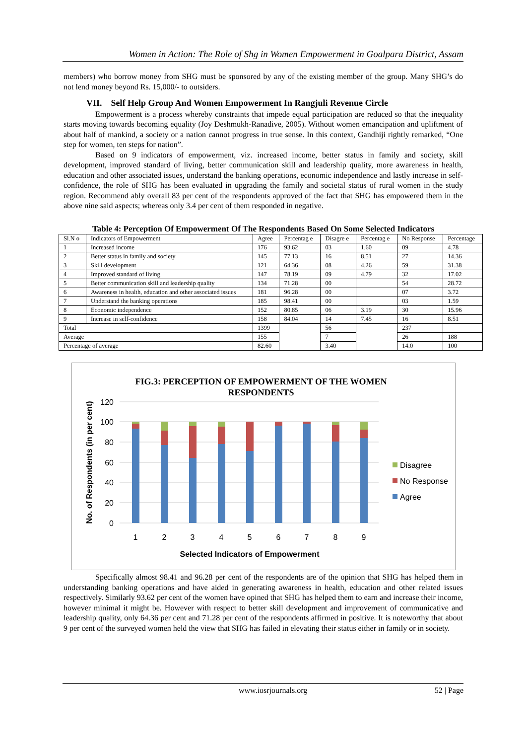Women in Action: The Role of Shg in Women Empowerment in Goalpara District, Assam
members) who borrow money from SHG must be sponsored by any of the existing member of the group. Many SHG’s do not lend money beyond Rs. 15,000/- to outsiders.
VII. Self Help Group And Women Empowerment In Rangjuli Revenue Circle
Empowerment is a process whereby constraints that impede equal participation are reduced so that the inequality starts moving towards becoming equality (Joy Deshmukh-Ranadive, 2005). Without women emancipation and upliftment of about half of mankind, a society or a nation cannot progress in true sense. In this context, Gandhiji rightly remarked, “One step for women, ten steps for nation”.
Based on 9 indicators of empowerment, viz. increased income, better status in family and society, skill development, improved standard of living, better communication skill and leadership quality, more awareness in health, education and other associated issues, understand the banking operations, economic independence and lastly increase in self-confidence, the role of SHG has been evaluated in upgrading the family and societal status of rural women in the study region. Recommend ably overall 83 per cent of the respondents approved of the fact that SHG has empowered them in the above nine said aspects; whereas only 3.4 per cent of them responded in negative.
Table 4: Perception Of Empowerment Of The Respondents Based On Some Selected Indicators
| Sl.N o | Indicators of Empowerment | Agree | Percentag e | Disagre e | Percentag e | No Response | Percentage |
| --- | --- | --- | --- | --- | --- | --- | --- |
| 1 | Increased income | 176 | 93.62 | 03 | 1.60 | 09 | 4.78 |
| 2 | Better status in family and society | 145 | 77.13 | 16 | 8.51 | 27 | 14.36 |
| 3 | Skill development | 121 | 64.36 | 08 | 4.26 | 59 | 31.38 |
| 4 | Improved standard of living | 147 | 78.19 | 09 | 4.79 | 32 | 17.02 |
| 5 | Better communication skill and leadership quality | 134 | 71.28 | 00 | | 54 | 28.72 |
| 6 | Awareness in health, education and other associated issues | 181 | 96.28 | 00 | | 07 | 3.72 |
| 7 | Understand the banking operations | 185 | 98.41 | 00 | | 03 | 1.59 |
| 8 | Economic independence | 152 | 80.85 | 06 | 3.19 | 30 | 15.96 |
| 9 | Increase in self-confidence | 158 | 84.04 | 14 | 7.45 | 16 | 8.51 |
| Total | | 1399 | | 56 | | 237 | |
| Average | | 155 | | 7 | | 26 | 188 |
| Percentage of average | | 82.60 | | 3.40 | | 14.0 | 100 |
FIG.3: PERCEPTION OF EMPOWERMENT OF THE WOMEN
RESPONDENTS
120
100
80
60
40
20
0
1
2
3
4
5
6
7
8
9
Selected Indicators of Empowerment
No. of Respondents (in per cent)
Disagree
No Response
Agree
Specifically almost 98.41 and 96.28 per cent of the respondents are of the opinion that SHG has helped them in understanding banking operations and have aided in generating awareness in health, education and other related issues respectively. Similarly 93.62 per cent of the women have opined that SHG has helped them to earn and increase their income, however minimal it might be. However with respect to better skill development and improvement of communicative and leadership quality, only 64.36 per cent and 71.28 per cent of the respondents affirmed in positive. It is noteworthy that about 9 per cent of the surveyed women held the view that SHG has failed in elevating their status either in family or in society.
www.iosrjournals.org 52 | Page